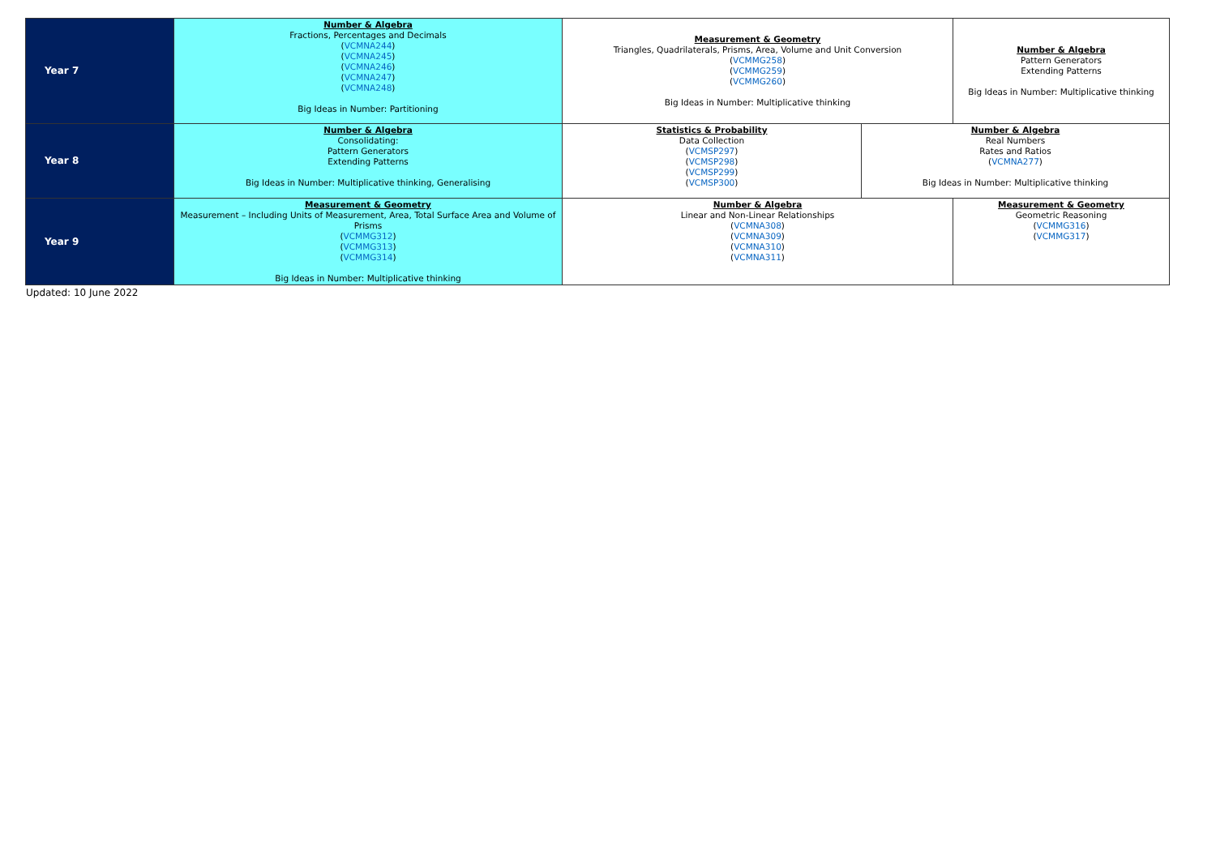| Year 7 | | Number & Algebra Fractions, Percentages and Decimals ( VCMNA244 ) ( VCMNA245 ) ( VCMNA246 ) ( VCMNA247 ) ( VCMNA248 ) Big Ideas in Number: Partitioning | Measurement & Geometry Triangles, Quadrilaterals, Prisms, Area, Volume and Unit Conversion ( VCMMG258 ) ( VCMMG259 ) ( VCMMG260 ) Big Ideas in Number: Multiplicative thinking | | Number & Algebra Pattern Generators Extending Patterns Big Ideas in Number: Multiplicative thinking |
| Year 8 | | Number & Algebra Consolidating: Pattern Generators Extending Patterns Big Ideas in Number: Multiplicative thinking, Generalising | Statistics & Probability Data Collection ( VCMSP297 ) ( VCMSP298 ) ( VCMSP299 ) ( VCMSP300 ) | Number & Algebra Real Numbers Rates and Ratios ( VCMNA277 ) Big Ideas in Number: Multiplicative thinking | |
| Year 9 | | Measurement & Geometry Measurement – Including Units of Measurement, Area, Total Surface Area and Volume of Prisms ( VCMMG312 ) ( VCMMG313 ) ( VCMMG314 ) Big Ideas in Number: Multiplicative thinking | Number & Algebra Linear and Non-Linear Relationships ( VCMNA308 ) ( VCMNA309 ) ( VCMNA310 ) ( VCMNA311 ) | | Measurement & Geometry Geometric Reasoning ( VCMMG316 ) ( VCMMG317 ) |
Updated: 10 June 2022